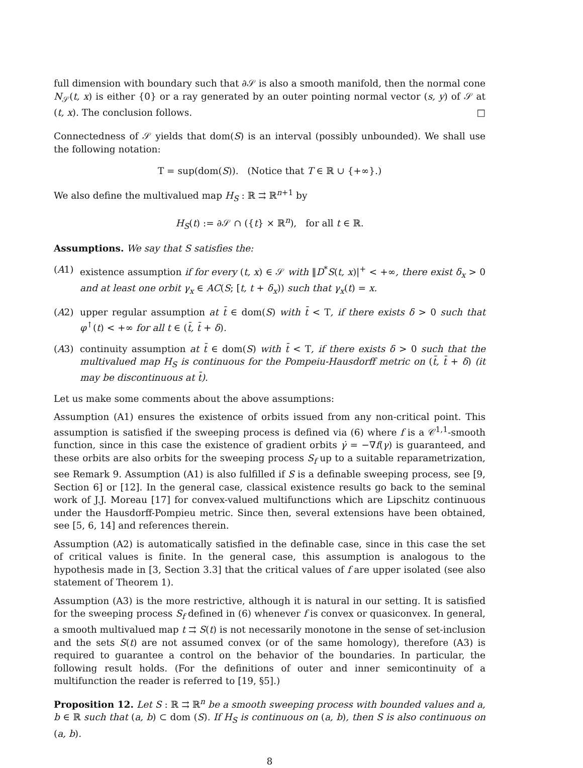full dimension with boundary such that ∂𝒮 is also a smooth manifold, then the normal cone N<sub>𝒮</sub>(t, x) is either {0} or a ray generated by an outer pointing normal vector (s, y) of 𝒮 at (t, x). The conclusion follows. □
Connectedness of 𝒮 yields that dom(S) is an interval (possibly unbounded). We shall use the following notation:
T = sup(dom(S)). (Notice that T ∈ ℝ ∪ {+∞}.)
We also define the multivalued map H<sub>S</sub> : ℝ ⇉ ℝ<sup>n+1</sup> by
H<sub>S</sub>(t) := ∂𝒮 ∩ ({t} × ℝ<sup>n</sup>), for all t ∈ ℝ.
Assumptions. We say that S satisfies the:
(A1) existence assumption if for every (t, x) ∈ 𝒮 with ‖D<sup>*</sup>S(t, x)|<sup>+</sup> < +∞, there exist δ<sub>x</sub> > 0 and at least one orbit γ<sub>x</sub> ∈ AC(S; [t, t + δ<sub>x</sub>)) such that γ<sub>x</sub>(t) = x.
(A2) upper regular assumption at t̄ ∈ dom(S) with t̄ < T, if there exists δ > 0 such that φ<sup>↑</sup>(t) < +∞ for all t ∈ (t̄, t̄ + δ).
(A3) continuity assumption at t̄ ∈ dom(S) with t̄ < T, if there exists δ > 0 such that the multivalued map H<sub>S</sub> is continuous for the Pompeiu-Hausdorff metric on (t̄, t̄ + δ) (it may be discontinuous at t̄).
Let us make some comments about the above assumptions:
Assumption (A1) ensures the existence of orbits issued from any non-critical point. This assumption is satisfied if the sweeping process is defined via (6) where f is a 𝒞<sup>1,1</sup>-smooth function, since in this case the existence of gradient orbits γ̇ = −∇f(γ) is guaranteed, and these orbits are also orbits for the sweeping process S<sub>f</sub> up to a suitable reparametrization, see Remark 9. Assumption (A1) is also fulfilled if S is a definable sweeping process, see [9, Section 6] or [12]. In the general case, classical existence results go back to the seminal work of J.J. Moreau [17] for convex-valued multifunctions which are Lipschitz continuous under the Hausdorff-Pompieu metric. Since then, several extensions have been obtained, see [5, 6, 14] and references therein.
Assumption (A2) is automatically satisfied in the definable case, since in this case the set of critical values is finite. In the general case, this assumption is analogous to the hypothesis made in [3, Section 3.3] that the critical values of f are upper isolated (see also statement of Theorem 1).
Assumption (A3) is the more restrictive, although it is natural in our setting. It is satisfied for the sweeping process S<sub>f</sub> defined in (6) whenever f is convex or quasiconvex. In general, a smooth multivalued map t ⇉ S(t) is not necessarily monotone in the sense of set-inclusion and the sets S(t) are not assumed convex (or of the same homology), therefore (A3) is required to guarantee a control on the behavior of the boundaries. In particular, the following result holds. (For the definitions of outer and inner semicontinuity of a multifunction the reader is referred to [19, §5].)
Proposition 12. Let S : ℝ ⇉ ℝ<sup>n</sup> be a smooth sweeping process with bounded values and a, b ∈ ℝ such that (a, b) ⊂ dom (S). If H<sub>S</sub> is continuous on (a, b), then S is also continuous on (a, b).
8